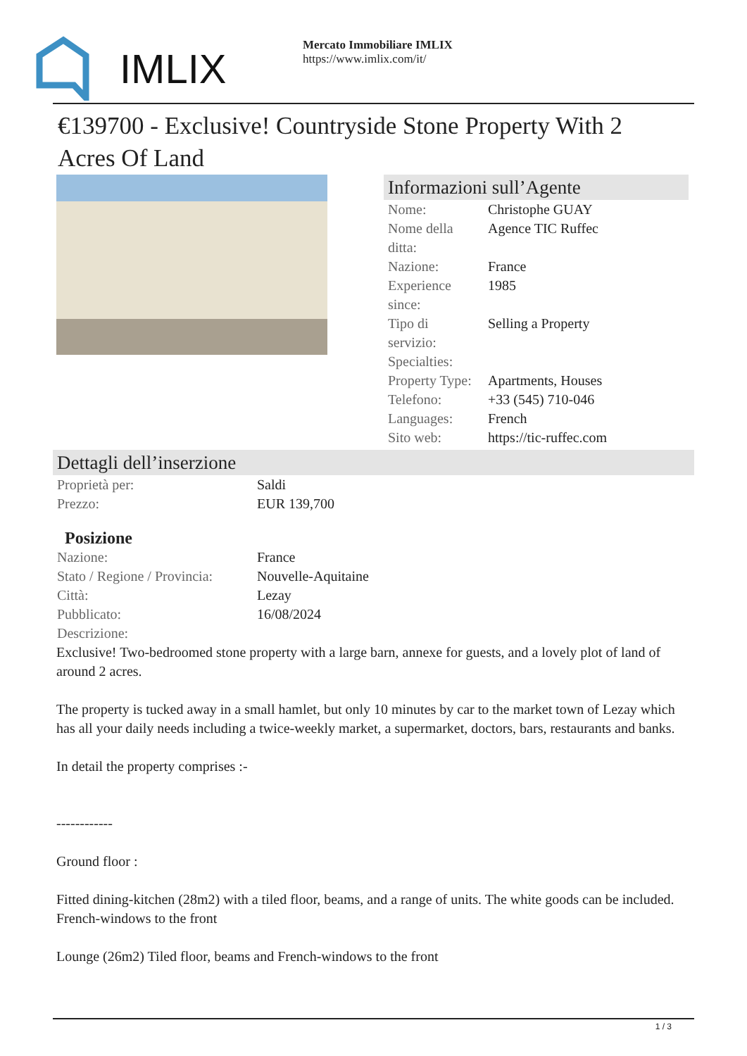IMLIX
Mercato Immobiliare IMLIX
https://www.imlix.com/it/
€139700 - Exclusive! Countryside Stone Property With 2 Acres Of Land
Informazioni sull’Agente
| Nome: | Christophe GUAY |
| Nome della ditta: | Agence TIC Ruffec |
| Nazione: | France |
| Experience since: | 1985 |
| Tipo di servizio: | Selling a Property |
| Specialties: | |
| Property Type: | Apartments, Houses |
| Telefono: | +33 (545) 710-046 |
| Languages: | French |
| Sito web: | https://tic-ruffec.com |
Dettagli dell’inserzione
| Proprietà per: | Saldi |
| Prezzo: | EUR 139,700 |
Posizione
| Nazione: | France |
| Stato / Regione / Provincia: | Nouvelle-Aquitaine |
| Città: | Lezay |
| Pubblicato: | 16/08/2024 |
| Descrizione: | |
Exclusive! Two-bedroomed stone property with a large barn, annexe for guests, and a lovely plot of land of around 2 acres.
The property is tucked away in a small hamlet, but only 10 minutes by car to the market town of Lezay which has all your daily needs including a twice-weekly market, a supermarket, doctors, bars, restaurants and banks.
In detail the property comprises :-
------------
Ground floor :
Fitted dining-kitchen (28m2) with a tiled floor, beams, and a range of units. The white goods can be included. French-windows to the front
Lounge (26m2) Tiled floor, beams and French-windows to the front
1 / 3